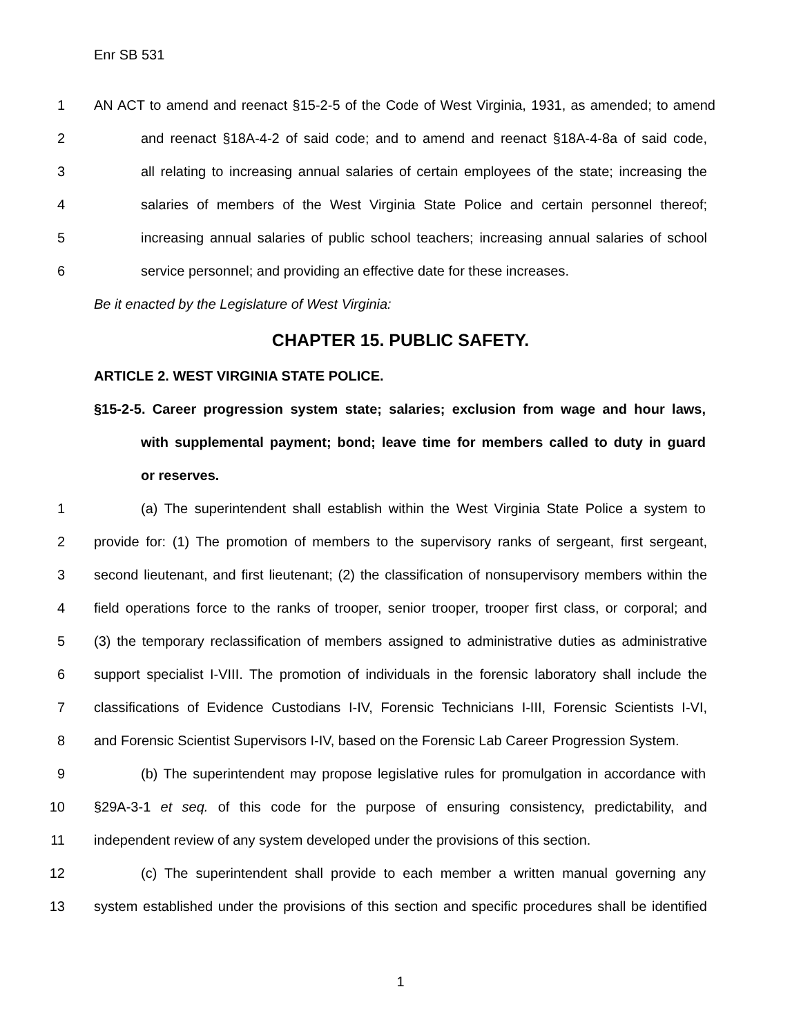Enr SB 531
1 AN ACT to amend and reenact §15-2-5 of the Code of West Virginia, 1931, as amended; to amend
2 and reenact §18A-4-2 of said code; and to amend and reenact §18A-4-8a of said code,
3 all relating to increasing annual salaries of certain employees of the state; increasing the
4 salaries of members of the West Virginia State Police and certain personnel thereof;
5 increasing annual salaries of public school teachers; increasing annual salaries of school
6 service personnel; and providing an effective date for these increases.
Be it enacted by the Legislature of West Virginia:
CHAPTER 15. PUBLIC SAFETY.
ARTICLE 2. WEST VIRGINIA STATE POLICE.
§15-2-5. Career progression system state; salaries; exclusion from wage and hour laws,
with supplemental payment; bond; leave time for members called to duty in guard
or reserves.
1 (a) The superintendent shall establish within the West Virginia State Police a system to
2 provide for: (1) The promotion of members to the supervisory ranks of sergeant, first sergeant,
3 second lieutenant, and first lieutenant; (2) the classification of nonsupervisory members within the
4 field operations force to the ranks of trooper, senior trooper, trooper first class, or corporal; and
5 (3) the temporary reclassification of members assigned to administrative duties as administrative
6 support specialist I-VIII. The promotion of individuals in the forensic laboratory shall include the
7 classifications of Evidence Custodians I-IV, Forensic Technicians I-III, Forensic Scientists I-VI,
8 and Forensic Scientist Supervisors I-IV, based on the Forensic Lab Career Progression System.
9 (b) The superintendent may propose legislative rules for promulgation in accordance with
10 §29A-3-1 et seq. of this code for the purpose of ensuring consistency, predictability, and
11 independent review of any system developed under the provisions of this section.
12 (c) The superintendent shall provide to each member a written manual governing any
13 system established under the provisions of this section and specific procedures shall be identified
1